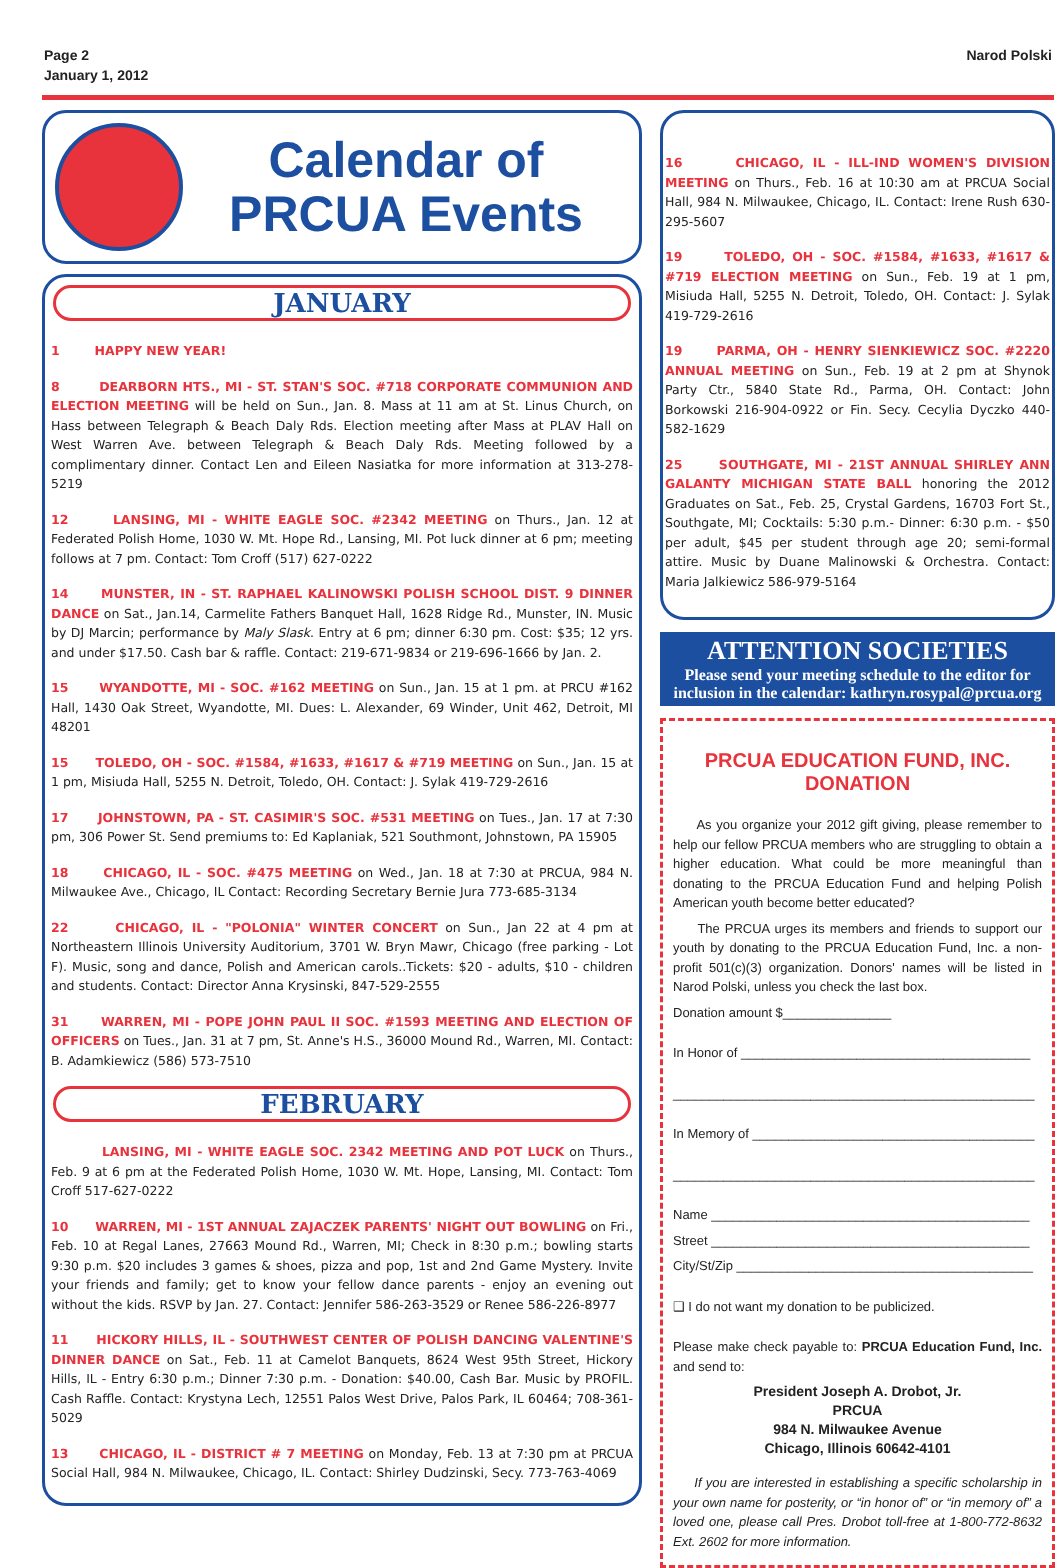Page 2
January 1, 2012
Narod Polski
Calendar of
PRCUA Events
JANUARY
1 HAPPY NEW YEAR!
8 DEARBORN HTS., MI - ST. STAN'S SOC. #718 CORPORATE COMMUNION AND ELECTION MEETING will be held on Sun., Jan. 8. Mass at 11 am at St. Linus Church, on Hass between Telegraph & Beach Daly Rds. Election meeting after Mass at PLAV Hall on West Warren Ave. between Telegraph & Beach Daly Rds. Meeting followed by a complimentary dinner. Contact Len and Eileen Nasiatka for more information at 313-278-5219
12 LANSING, MI - WHITE EAGLE SOC. #2342 MEETING on Thurs., Jan. 12 at Federated Polish Home, 1030 W. Mt. Hope Rd., Lansing, MI. Pot luck dinner at 6 pm; meeting follows at 7 pm. Contact: Tom Croff (517) 627-0222
14 MUNSTER, IN - ST. RAPHAEL KALINOWSKI POLISH SCHOOL DIST. 9 DINNER DANCE on Sat., Jan.14, Carmelite Fathers Banquet Hall, 1628 Ridge Rd., Munster, IN. Music by DJ Marcin; performance by Maly Slask. Entry at 6 pm; dinner 6:30 pm. Cost: $35; 12 yrs. and under $17.50. Cash bar & raffle. Contact: 219-671-9834 or 219-696-1666 by Jan. 2.
15 WYANDOTTE, MI - SOC. #162 MEETING on Sun., Jan. 15 at 1 pm. at PRCU #162 Hall, 1430 Oak Street, Wyandotte, MI. Dues: L. Alexander, 69 Winder, Unit 462, Detroit, MI 48201
15 TOLEDO, OH - SOC. #1584, #1633, #1617 & #719 MEETING on Sun., Jan. 15 at 1 pm, Misiuda Hall, 5255 N. Detroit, Toledo, OH. Contact: J. Sylak 419-729-2616
17 JOHNSTOWN, PA - ST. CASIMIR'S SOC. #531 MEETING on Tues., Jan. 17 at 7:30 pm, 306 Power St. Send premiums to: Ed Kaplaniak, 521 Southmont, Johnstown, PA 15905
18 CHICAGO, IL - SOC. #475 MEETING on Wed., Jan. 18 at 7:30 at PRCUA, 984 N. Milwaukee Ave., Chicago, IL Contact: Recording Secretary Bernie Jura 773-685-3134
22 CHICAGO, IL - "POLONIA" WINTER CONCERT on Sun., Jan 22 at 4 pm at Northeastern Illinois University Auditorium, 3701 W. Bryn Mawr, Chicago (free parking - Lot F). Music, song and dance, Polish and American carols..Tickets: $20 - adults, $10 - children and students. Contact: Director Anna Krysinski, 847-529-2555
31 WARREN, MI - POPE JOHN PAUL II SOC. #1593 MEETING AND ELECTION OF OFFICERS on Tues., Jan. 31 at 7 pm, St. Anne's H.S., 36000 Mound Rd., Warren, MI. Contact: B. Adamkiewicz (586) 573-7510
FEBRUARY
LANSING, MI - WHITE EAGLE SOC. 2342 MEETING AND POT LUCK on Thurs., Feb. 9 at 6 pm at the Federated Polish Home, 1030 W. Mt. Hope, Lansing, MI. Contact: Tom Croff 517-627-0222
10 WARREN, MI - 1ST ANNUAL ZAJACZEK PARENTS' NIGHT OUT BOWLING on Fri., Feb. 10 at Regal Lanes, 27663 Mound Rd., Warren, MI; Check in 8:30 p.m.; bowling starts 9:30 p.m. $20 includes 3 games & shoes, pizza and pop, 1st and 2nd Game Mystery. Invite your friends and family; get to know your fellow dance parents - enjoy an evening out without the kids. RSVP by Jan. 27. Contact: Jennifer 586-263-3529 or Renee 586-226-8977
11 HICKORY HILLS, IL - SOUTHWEST CENTER OF POLISH DANCING VALENTINE'S DINNER DANCE on Sat., Feb. 11 at Camelot Banquets, 8624 West 95th Street, Hickory Hills, IL - Entry 6:30 p.m.; Dinner 7:30 p.m. - Donation: $40.00, Cash Bar. Music by PROFIL. Cash Raffle. Contact: Krystyna Lech, 12551 Palos West Drive, Palos Park, IL 60464; 708-361-5029
13 CHICAGO, IL - DISTRICT # 7 MEETING on Monday, Feb. 13 at 7:30 pm at PRCUA Social Hall, 984 N. Milwaukee, Chicago, IL. Contact: Shirley Dudzinski, Secy. 773-763-4069
16 CHICAGO, IL - ILL-IND WOMEN'S DIVISION MEETING on Thurs., Feb. 16 at 10:30 am at PRCUA Social Hall, 984 N. Milwaukee, Chicago, IL. Contact: Irene Rush 630-295-5607
19 TOLEDO, OH - SOC. #1584, #1633, #1617 & #719 ELECTION MEETING on Sun., Feb. 19 at 1 pm, Misiuda Hall, 5255 N. Detroit, Toledo, OH. Contact: J. Sylak 419-729-2616
19 PARMA, OH - HENRY SIENKIEWICZ SOC. #2220 ANNUAL MEETING on Sun., Feb. 19 at 2 pm at Shynok Party Ctr., 5840 State Rd., Parma, OH. Contact: John Borkowski 216-904-0922 or Fin. Secy. Cecylia Dyczko 440-582-1629
25 SOUTHGATE, MI - 21ST ANNUAL SHIRLEY ANN GALANTY MICHIGAN STATE BALL honoring the 2012 Graduates on Sat., Feb. 25, Crystal Gardens, 16703 Fort St., Southgate, MI; Cocktails: 5:30 p.m.- Dinner: 6:30 p.m. - $50 per adult, $45 per student through age 20; semi-formal attire. Music by Duane Malinowski & Orchestra. Contact: Maria Jalkiewicz 586-979-5164
ATTENTION SOCIETIES
Please send your meeting schedule to the editor for inclusion in the calendar: kathryn.rosypal@prcua.org
PRCUA EDUCATION FUND, INC. DONATION
As you organize your 2012 gift giving, please remember to help our fellow PRCUA members who are struggling to obtain a higher education. What could be more meaningful than donating to the PRCUA Education Fund and helping Polish American youth become better educated?
The PRCUA urges its members and friends to support our youth by donating to the PRCUA Education Fund, Inc. a non-profit 501(c)(3) organization. Donors' names will be listed in Narod Polski, unless you check the last box.
Donation amount $_______________
In Honor of ________________________________________
__________________________________________________
In Memory of _______________________________________
__________________________________________________
Name ____________________________________________
Street ____________________________________________
City/St/Zip _________________________________________
❑ I do not want my donation to be publicized.
Please make check payable to: PRCUA Education Fund, Inc. and send to:
President Joseph A. Drobot, Jr.
PRCUA
984 N. Milwaukee Avenue
Chicago, Illinois 60642-4101
If you are interested in establishing a specific scholarship in your own name for posterity, or “in honor of” or “in memory of” a loved one, please call Pres. Drobot toll-free at 1-800-772-8632 Ext. 2602 for more information.